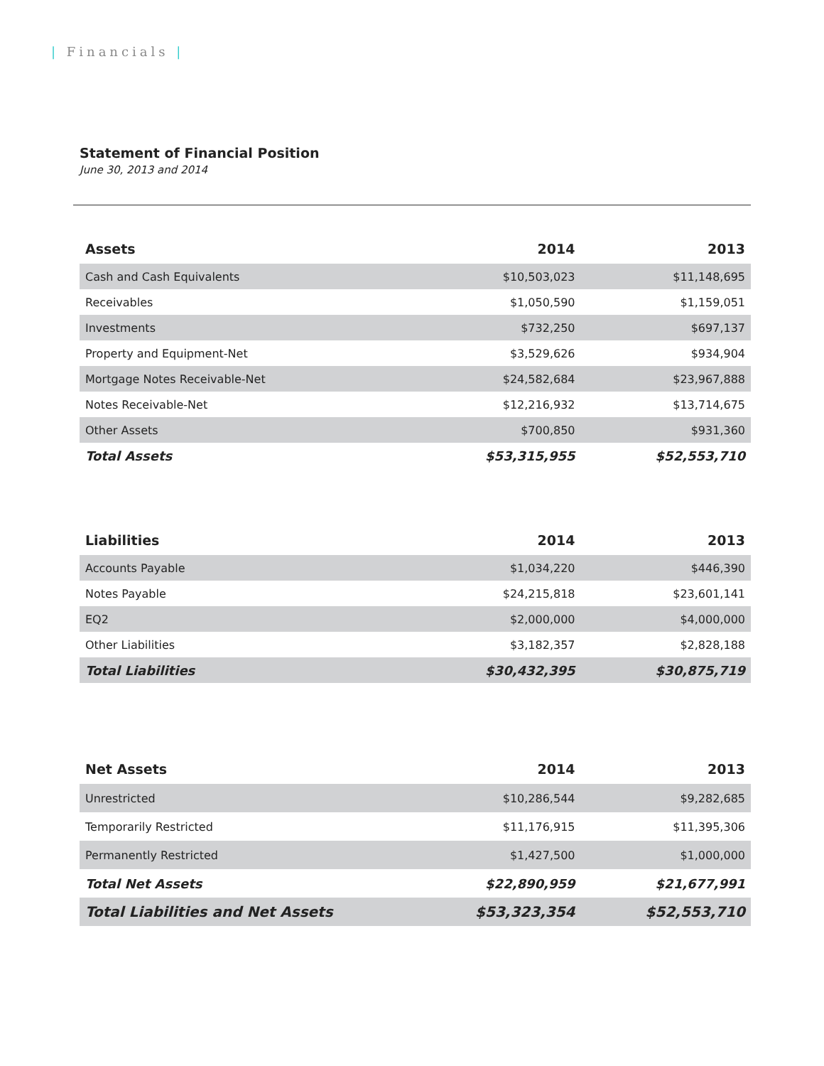| Financials |
Statement of Financial Position
June 30, 2013 and 2014
| Assets | 2014 | 2013 |
| --- | --- | --- |
| Cash and Cash Equivalents | $10,503,023 | $11,148,695 |
| Receivables | $1,050,590 | $1,159,051 |
| Investments | $732,250 | $697,137 |
| Property and Equipment-Net | $3,529,626 | $934,904 |
| Mortgage Notes Receivable-Net | $24,582,684 | $23,967,888 |
| Notes Receivable-Net | $12,216,932 | $13,714,675 |
| Other Assets | $700,850 | $931,360 |
| Total Assets | $53,315,955 | $52,553,710 |
| Liabilities | 2014 | 2013 |
| --- | --- | --- |
| Accounts Payable | $1,034,220 | $446,390 |
| Notes Payable | $24,215,818 | $23,601,141 |
| EQ2 | $2,000,000 | $4,000,000 |
| Other Liabilities | $3,182,357 | $2,828,188 |
| Total Liabilities | $30,432,395 | $30,875,719 |
| Net Assets | 2014 | 2013 |
| --- | --- | --- |
| Unrestricted | $10,286,544 | $9,282,685 |
| Temporarily Restricted | $11,176,915 | $11,395,306 |
| Permanently Restricted | $1,427,500 | $1,000,000 |
| Total Net Assets | $22,890,959 | $21,677,991 |
| Total Liabilities and Net Assets | $53,323,354 | $52,553,710 |